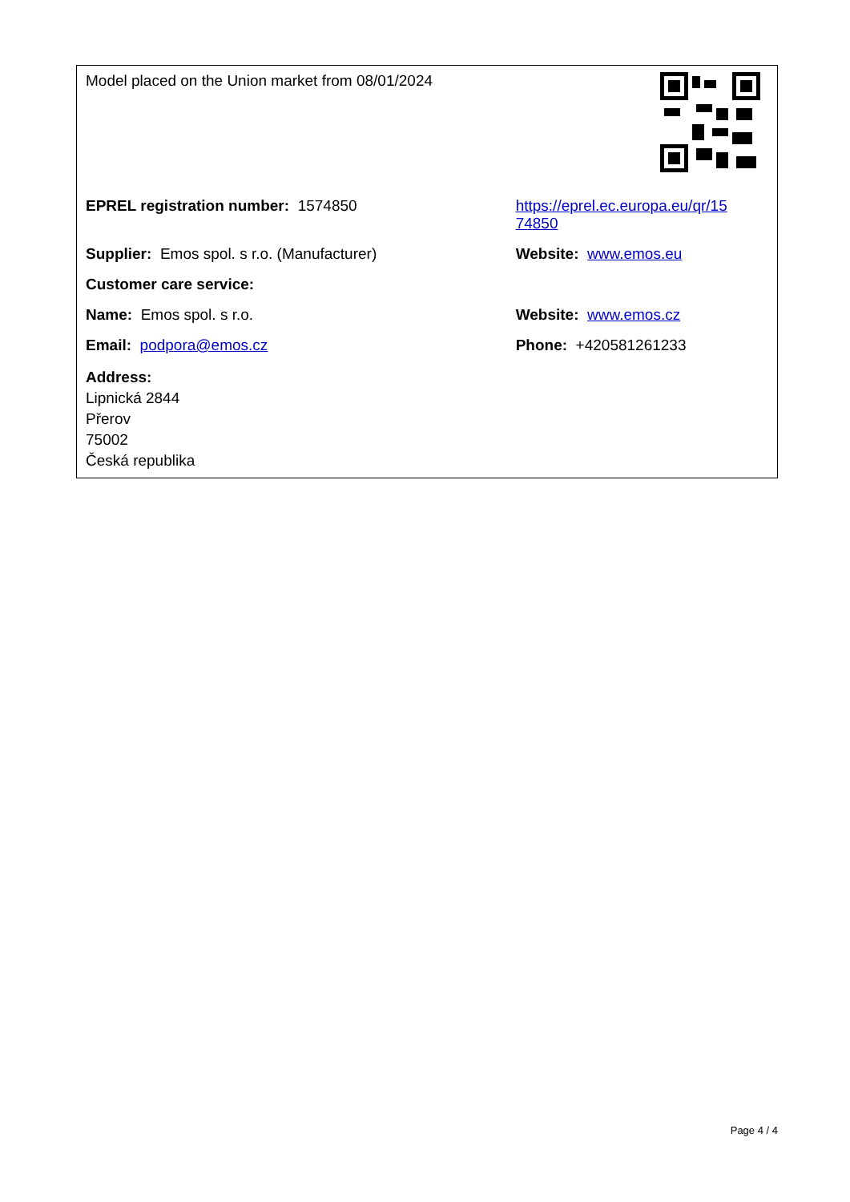| Model placed on the Union market from 08/01/2024 | |
| EPREL registration number: 1574850 | https://eprel.ec.europa.eu/qr/15 74850 |
| Supplier: Emos spol. s r.o. (Manufacturer) | Website: www.emos.eu |
| Customer care service: | |
| Name: Emos spol. s r.o. | Website: www.emos.cz |
| Email: podpora@emos.cz | Phone: +420581261233 |
| Address: Lipnická 2844 Přerov 75002 Česká republika | |
Page 4 / 4